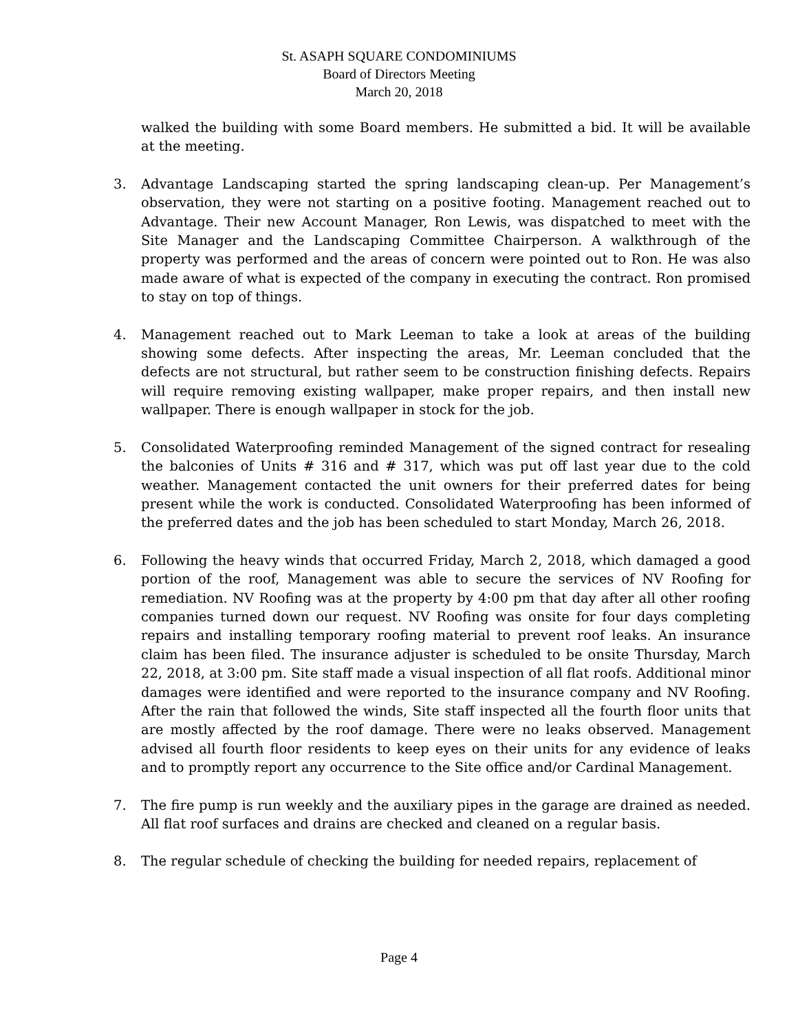St. ASAPH SQUARE CONDOMINIUMS
Board of Directors Meeting
March 20, 2018
walked the building with some Board members. He submitted a bid. It will be available at the meeting.
3. Advantage Landscaping started the spring landscaping clean-up. Per Management’s observation, they were not starting on a positive footing. Management reached out to Advantage. Their new Account Manager, Ron Lewis, was dispatched to meet with the Site Manager and the Landscaping Committee Chairperson. A walkthrough of the property was performed and the areas of concern were pointed out to Ron. He was also made aware of what is expected of the company in executing the contract. Ron promised to stay on top of things.
4. Management reached out to Mark Leeman to take a look at areas of the building showing some defects. After inspecting the areas, Mr. Leeman concluded that the defects are not structural, but rather seem to be construction finishing defects. Repairs will require removing existing wallpaper, make proper repairs, and then install new wallpaper. There is enough wallpaper in stock for the job.
5. Consolidated Waterproofing reminded Management of the signed contract for resealing the balconies of Units # 316 and # 317, which was put off last year due to the cold weather. Management contacted the unit owners for their preferred dates for being present while the work is conducted. Consolidated Waterproofing has been informed of the preferred dates and the job has been scheduled to start Monday, March 26, 2018.
6. Following the heavy winds that occurred Friday, March 2, 2018, which damaged a good portion of the roof, Management was able to secure the services of NV Roofing for remediation. NV Roofing was at the property by 4:00 pm that day after all other roofing companies turned down our request. NV Roofing was onsite for four days completing repairs and installing temporary roofing material to prevent roof leaks. An insurance claim has been filed. The insurance adjuster is scheduled to be onsite Thursday, March 22, 2018, at 3:00 pm. Site staff made a visual inspection of all flat roofs. Additional minor damages were identified and were reported to the insurance company and NV Roofing. After the rain that followed the winds, Site staff inspected all the fourth floor units that are mostly affected by the roof damage. There were no leaks observed. Management advised all fourth floor residents to keep eyes on their units for any evidence of leaks and to promptly report any occurrence to the Site office and/or Cardinal Management.
7. The fire pump is run weekly and the auxiliary pipes in the garage are drained as needed. All flat roof surfaces and drains are checked and cleaned on a regular basis.
8. The regular schedule of checking the building for needed repairs, replacement of
Page 4